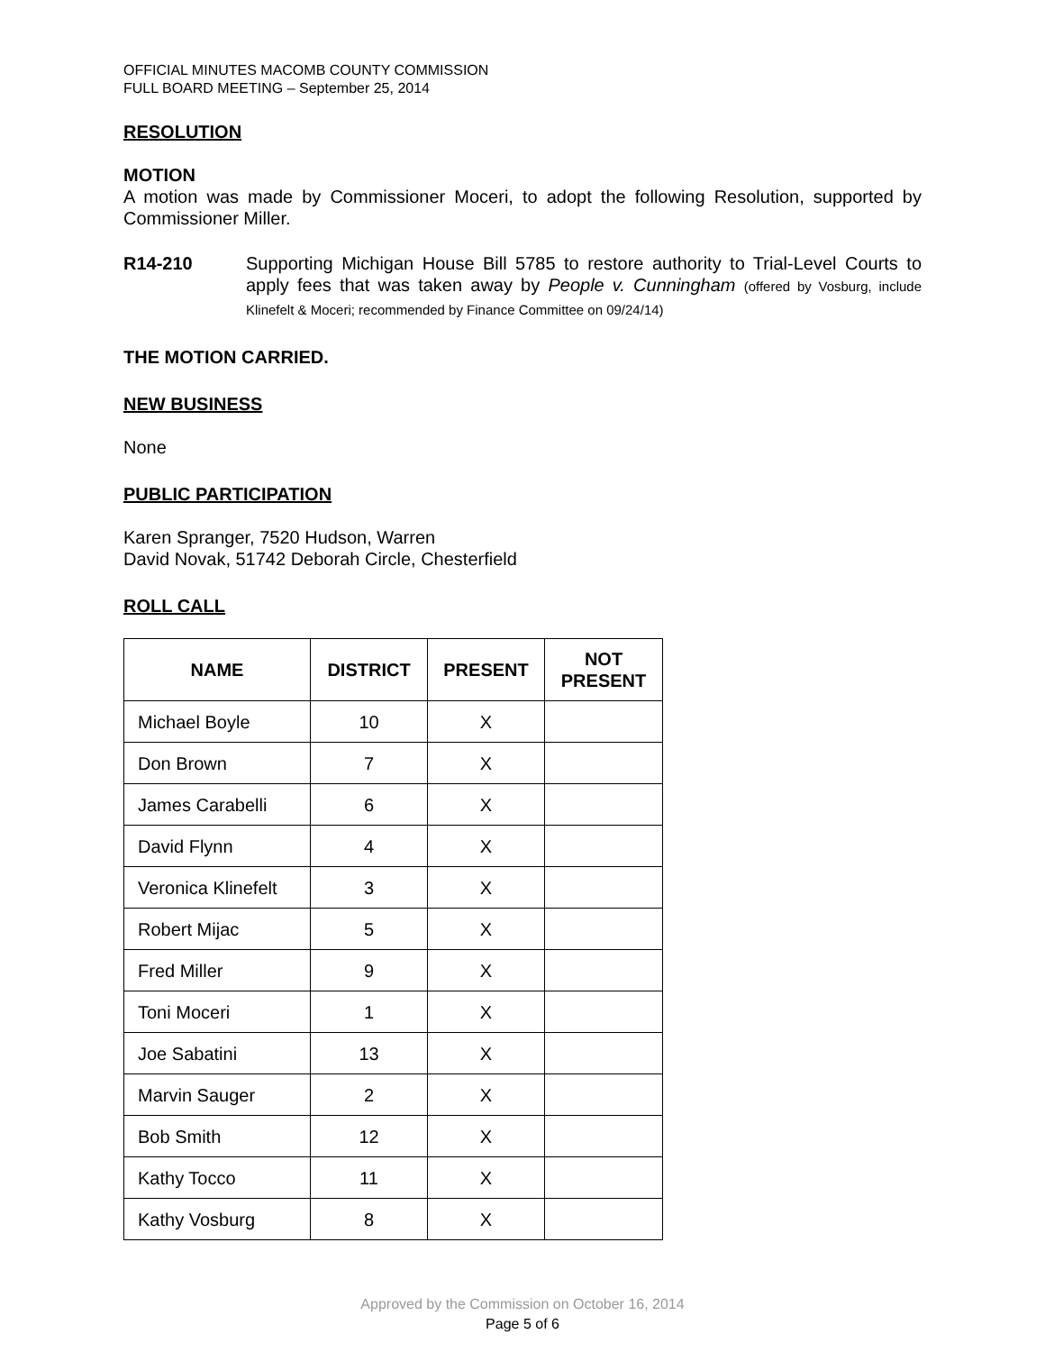OFFICIAL MINUTES MACOMB COUNTY COMMISSION
FULL BOARD MEETING – September 25, 2014
RESOLUTION
MOTION
A motion was made by Commissioner Moceri, to adopt the following Resolution, supported by Commissioner Miller.
R14-210 Supporting Michigan House Bill 5785 to restore authority to Trial-Level Courts to apply fees that was taken away by People v. Cunningham (offered by Vosburg, include Klinefelt & Moceri; recommended by Finance Committee on 09/24/14)
THE MOTION CARRIED.
NEW BUSINESS
None
PUBLIC PARTICIPATION
Karen Spranger, 7520 Hudson, Warren
David Novak, 51742 Deborah Circle, Chesterfield
ROLL CALL
| NAME | DISTRICT | PRESENT | NOT PRESENT |
| --- | --- | --- | --- |
| Michael Boyle | 10 | X | |
| Don Brown | 7 | X | |
| James Carabelli | 6 | X | |
| David Flynn | 4 | X | |
| Veronica Klinefelt | 3 | X | |
| Robert Mijac | 5 | X | |
| Fred Miller | 9 | X | |
| Toni Moceri | 1 | X | |
| Joe Sabatini | 13 | X | |
| Marvin Sauger | 2 | X | |
| Bob Smith | 12 | X | |
| Kathy Tocco | 11 | X | |
| Kathy Vosburg | 8 | X | |
Approved by the Commission on October 16, 2014
Page 5 of 6